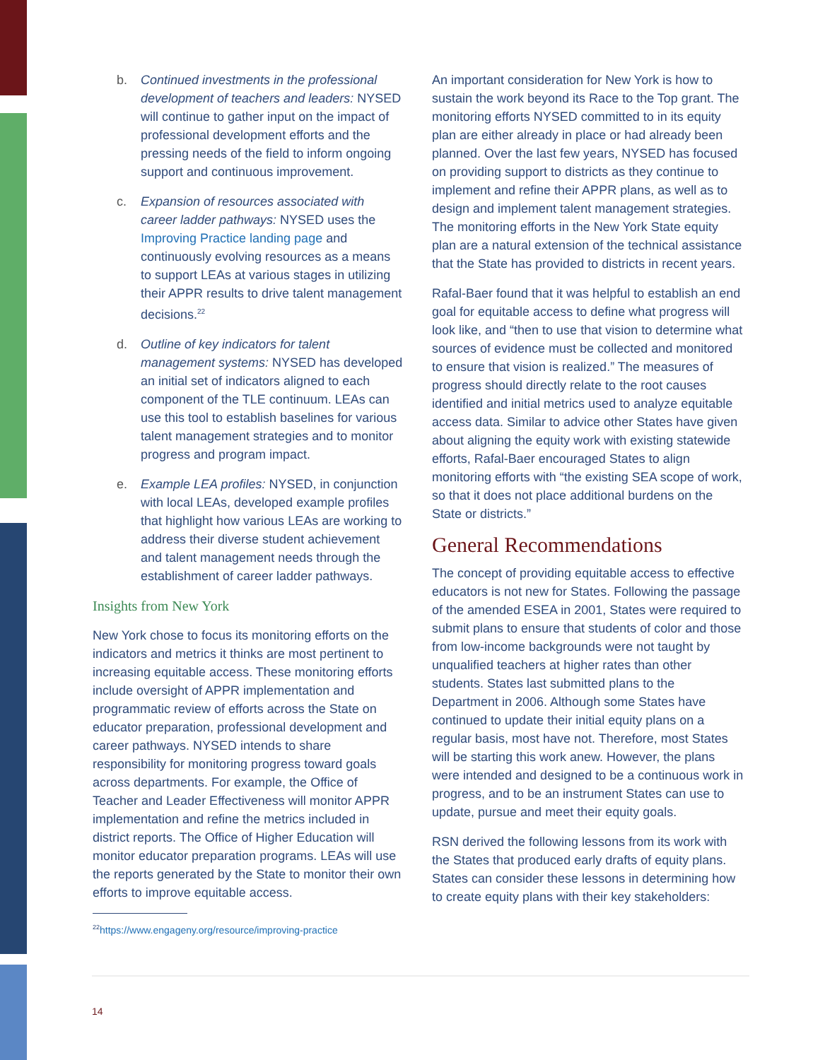b. Continued investments in the professional development of teachers and leaders: NYSED will continue to gather input on the impact of professional development efforts and the pressing needs of the field to inform ongoing support and continuous improvement.
c. Expansion of resources associated with career ladder pathways: NYSED uses the Improving Practice landing page and continuously evolving resources as a means to support LEAs at various stages in utilizing their APPR results to drive talent management decisions.<sup>22</sup>
d. Outline of key indicators for talent management systems: NYSED has developed an initial set of indicators aligned to each component of the TLE continuum. LEAs can use this tool to establish baselines for various talent management strategies and to monitor progress and program impact.
e. Example LEA profiles: NYSED, in conjunction with local LEAs, developed example profiles that highlight how various LEAs are working to address their diverse student achievement and talent management needs through the establishment of career ladder pathways.
Insights from New York
New York chose to focus its monitoring efforts on the indicators and metrics it thinks are most pertinent to increasing equitable access. These monitoring efforts include oversight of APPR implementation and programmatic review of efforts across the State on educator preparation, professional development and career pathways. NYSED intends to share responsibility for monitoring progress toward goals across departments. For example, the Office of Teacher and Leader Effectiveness will monitor APPR implementation and refine the metrics included in district reports. The Office of Higher Education will monitor educator preparation programs. LEAs will use the reports generated by the State to monitor their own efforts to improve equitable access.
<sup>22</sup> https://www.engageny.org/resource/improving-practice
An important consideration for New York is how to sustain the work beyond its Race to the Top grant. The monitoring efforts NYSED committed to in its equity plan are either already in place or had already been planned. Over the last few years, NYSED has focused on providing support to districts as they continue to implement and refine their APPR plans, as well as to design and implement talent management strategies. The monitoring efforts in the New York State equity plan are a natural extension of the technical assistance that the State has provided to districts in recent years.
Rafal-Baer found that it was helpful to establish an end goal for equitable access to define what progress will look like, and “then to use that vision to determine what sources of evidence must be collected and monitored to ensure that vision is realized.” The measures of progress should directly relate to the root causes identified and initial metrics used to analyze equitable access data. Similar to advice other States have given about aligning the equity work with existing statewide efforts, Rafal-Baer encouraged States to align monitoring efforts with “the existing SEA scope of work, so that it does not place additional burdens on the State or districts.”
General Recommendations
The concept of providing equitable access to effective educators is not new for States. Following the passage of the amended ESEA in 2001, States were required to submit plans to ensure that students of color and those from low-income backgrounds were not taught by unqualified teachers at higher rates than other students. States last submitted plans to the Department in 2006. Although some States have continued to update their initial equity plans on a regular basis, most have not. Therefore, most States will be starting this work anew. However, the plans were intended and designed to be a continuous work in progress, and to be an instrument States can use to update, pursue and meet their equity goals.
RSN derived the following lessons from its work with the States that produced early drafts of equity plans. States can consider these lessons in determining how to create equity plans with their key stakeholders:
14